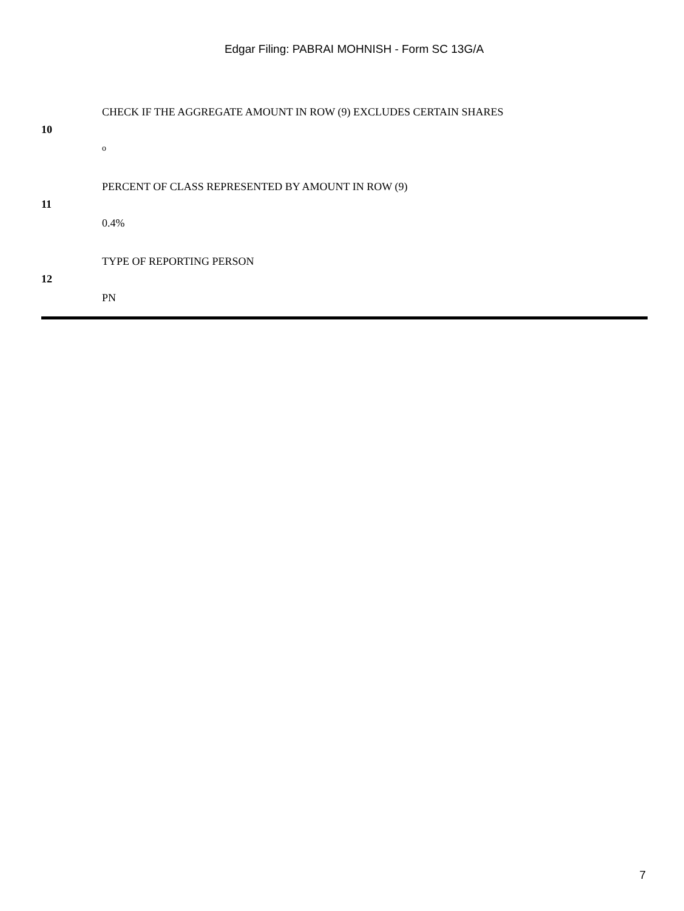Edgar Filing: PABRAI MOHNISH - Form SC 13G/A
| 10 | CHECK IF THE AGGREGATE AMOUNT IN ROW (9) EXCLUDES CERTAIN SHARES o |
| 11 | PERCENT OF CLASS REPRESENTED BY AMOUNT IN ROW (9) 0.4% |
| 12 | TYPE OF REPORTING PERSON PN |
7